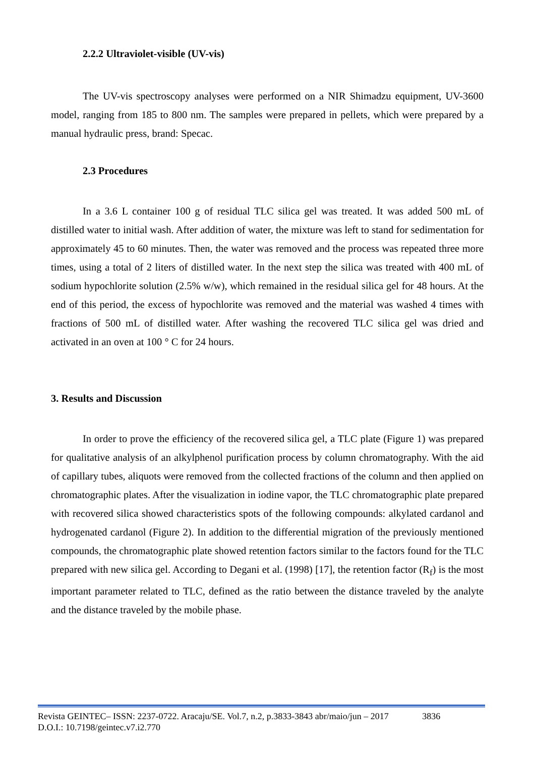2.2.2 Ultraviolet-visible (UV-vis)
The UV-vis spectroscopy analyses were performed on a NIR Shimadzu equipment, UV-3600 model, ranging from 185 to 800 nm. The samples were prepared in pellets, which were prepared by a manual hydraulic press, brand: Specac.
2.3 Procedures
In a 3.6 L container 100 g of residual TLC silica gel was treated. It was added 500 mL of distilled water to initial wash. After addition of water, the mixture was left to stand for sedimentation for approximately 45 to 60 minutes. Then, the water was removed and the process was repeated three more times, using a total of 2 liters of distilled water. In the next step the silica was treated with 400 mL of sodium hypochlorite solution (2.5% w/w), which remained in the residual silica gel for 48 hours. At the end of this period, the excess of hypochlorite was removed and the material was washed 4 times with fractions of 500 mL of distilled water. After washing the recovered TLC silica gel was dried and activated in an oven at 100 ° C for 24 hours.
3. Results and Discussion
In order to prove the efficiency of the recovered silica gel, a TLC plate (Figure 1) was prepared for qualitative analysis of an alkylphenol purification process by column chromatography. With the aid of capillary tubes, aliquots were removed from the collected fractions of the column and then applied on chromatographic plates. After the visualization in iodine vapor, the TLC chromatographic plate prepared with recovered silica showed characteristics spots of the following compounds: alkylated cardanol and hydrogenated cardanol (Figure 2). In addition to the differential migration of the previously mentioned compounds, the chromatographic plate showed retention factors similar to the factors found for the TLC prepared with new silica gel. According to Degani et al. (1998) [17], the retention factor (R<sub>f</sub>) is the most important parameter related to TLC, defined as the ratio between the distance traveled by the analyte and the distance traveled by the mobile phase.
Revista GEINTEC– ISSN: 2237-0722. Aracaju/SE. Vol.7, n.2, p.3833-3843 abr/maio/jun – 2017 3836
D.O.I.: 10.7198/geintec.v7.i2.770